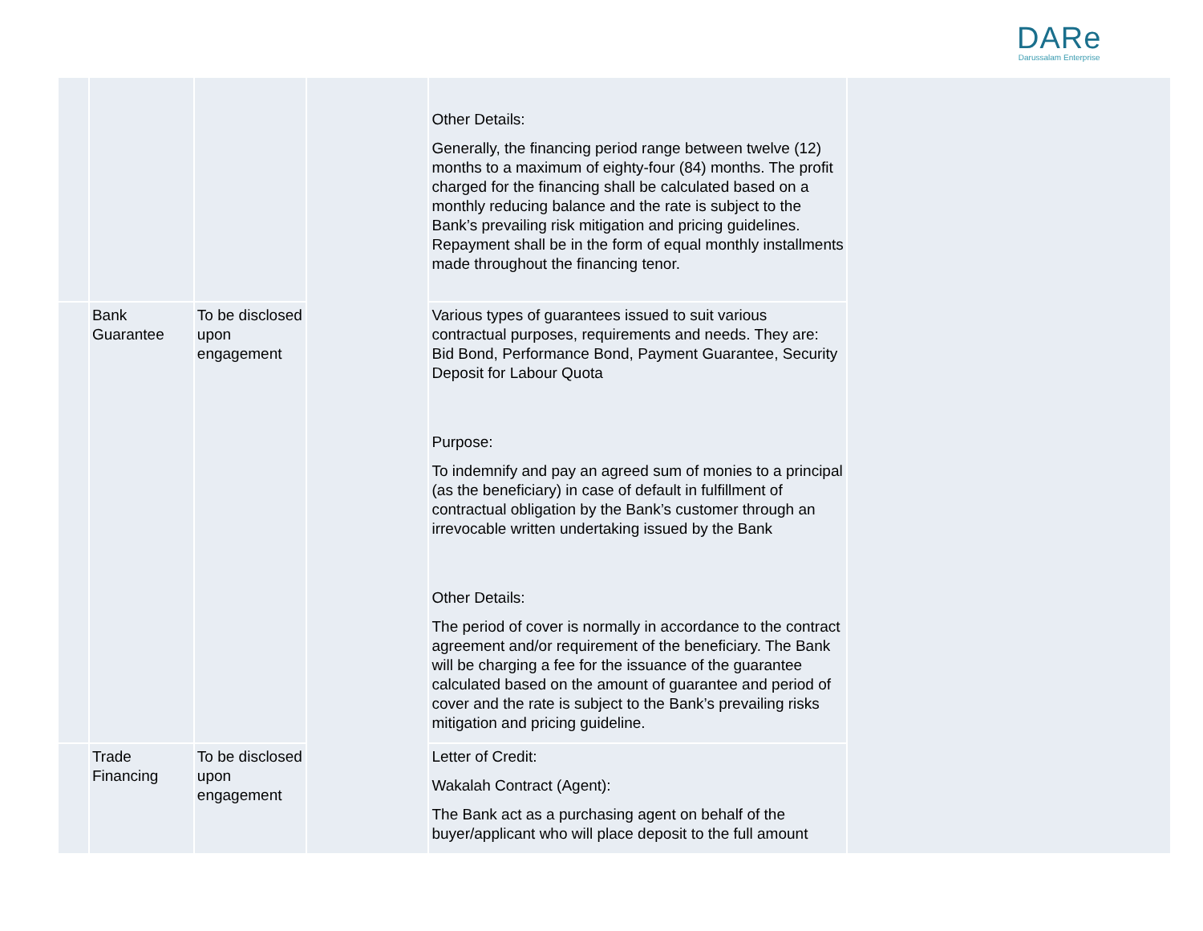DARe
Darussalam Enterprise
| | | | | Other Details: Generally, the financing period range between twelve (12) months to a maximum of eighty-four (84) months. The profit charged for the financing shall be calculated based on a monthly reducing balance and the rate is subject to the Bank’s prevailing risk mitigation and pricing guidelines. Repayment shall be in the form of equal monthly installments made throughout the financing tenor. | |
| | Bank Guarantee | To be disclosed upon engagement | | Various types of guarantees issued to suit various contractual purposes, requirements and needs. They are: Bid Bond, Performance Bond, Payment Guarantee, Security Deposit for Labour Quota Purpose: To indemnify and pay an agreed sum of monies to a principal (as the beneficiary) in case of default in fulfillment of contractual obligation by the Bank’s customer through an irrevocable written undertaking issued by the Bank Other Details: The period of cover is normally in accordance to the contract agreement and/or requirement of the beneficiary. The Bank will be charging a fee for the issuance of the guarantee calculated based on the amount of guarantee and period of cover and the rate is subject to the Bank’s prevailing risks mitigation and pricing guideline. | |
| | Trade Financing | To be disclosed upon engagement | | Letter of Credit: Wakalah Contract (Agent): The Bank act as a purchasing agent on behalf of the buyer/applicant who will place deposit to the full amount | |